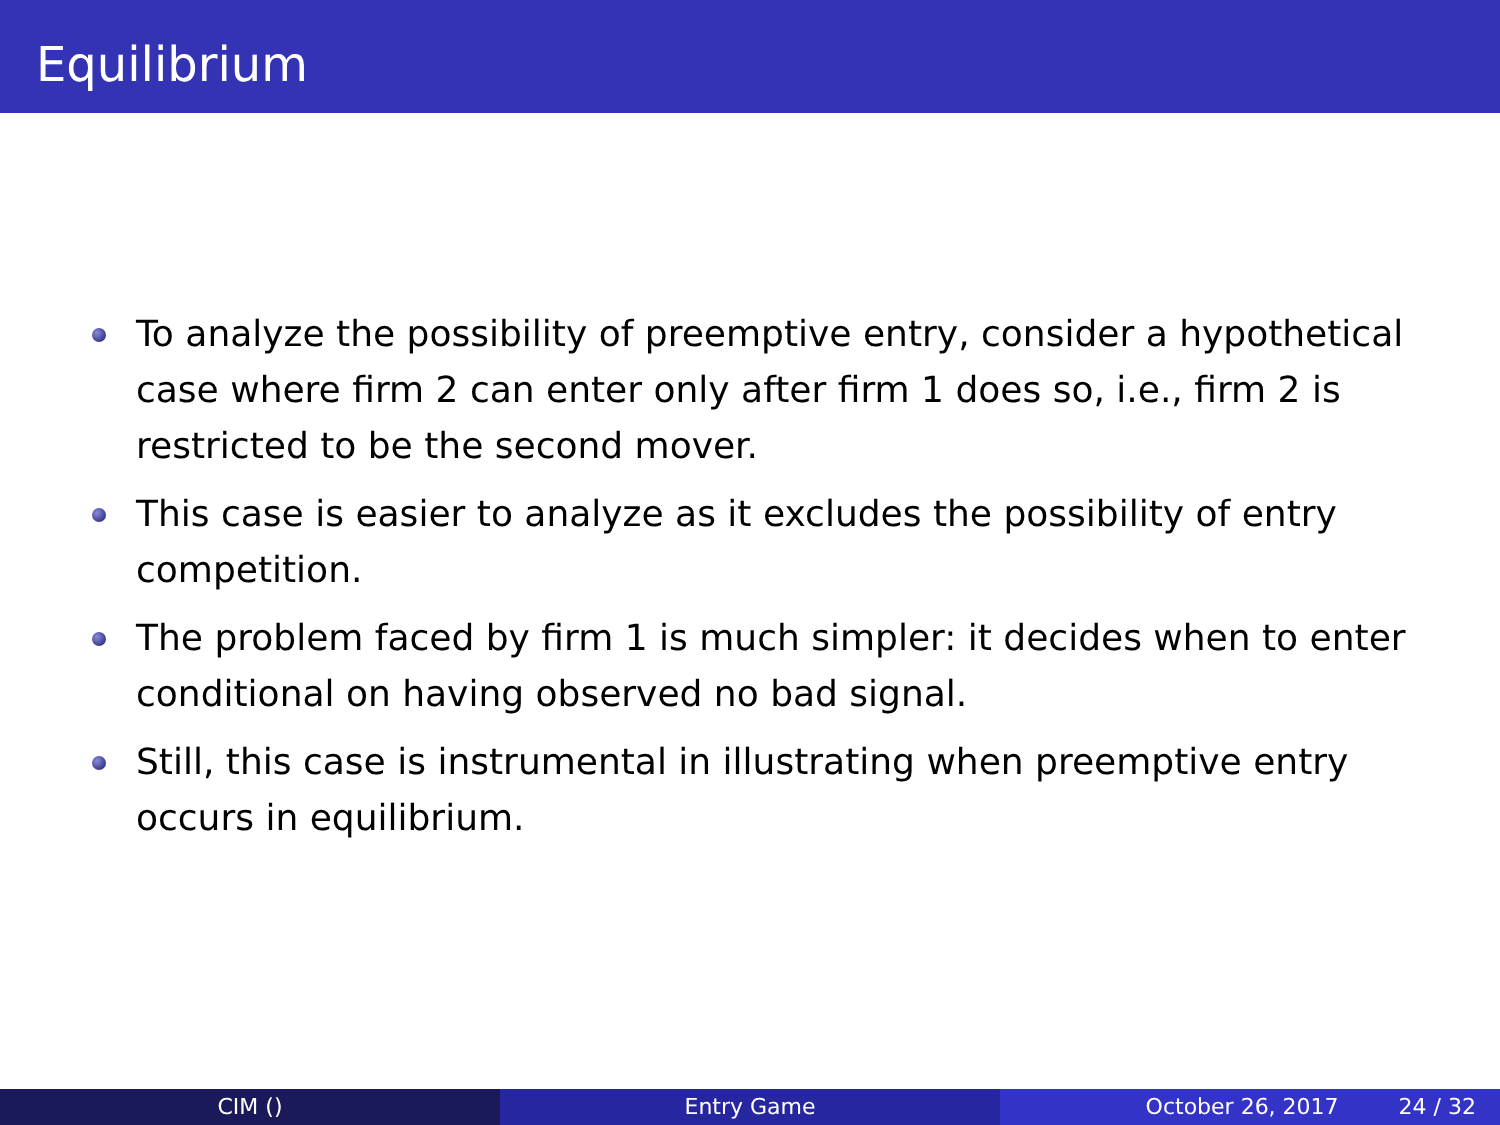Equilibrium
To analyze the possibility of preemptive entry, consider a hypothetical case where firm 2 can enter only after firm 1 does so, i.e., firm 2 is restricted to be the second mover.
This case is easier to analyze as it excludes the possibility of entry competition.
The problem faced by firm 1 is much simpler: it decides when to enter conditional on having observed no bad signal.
Still, this case is instrumental in illustrating when preemptive entry occurs in equilibrium.
CIM () Entry Game October 26, 2017 24 / 32